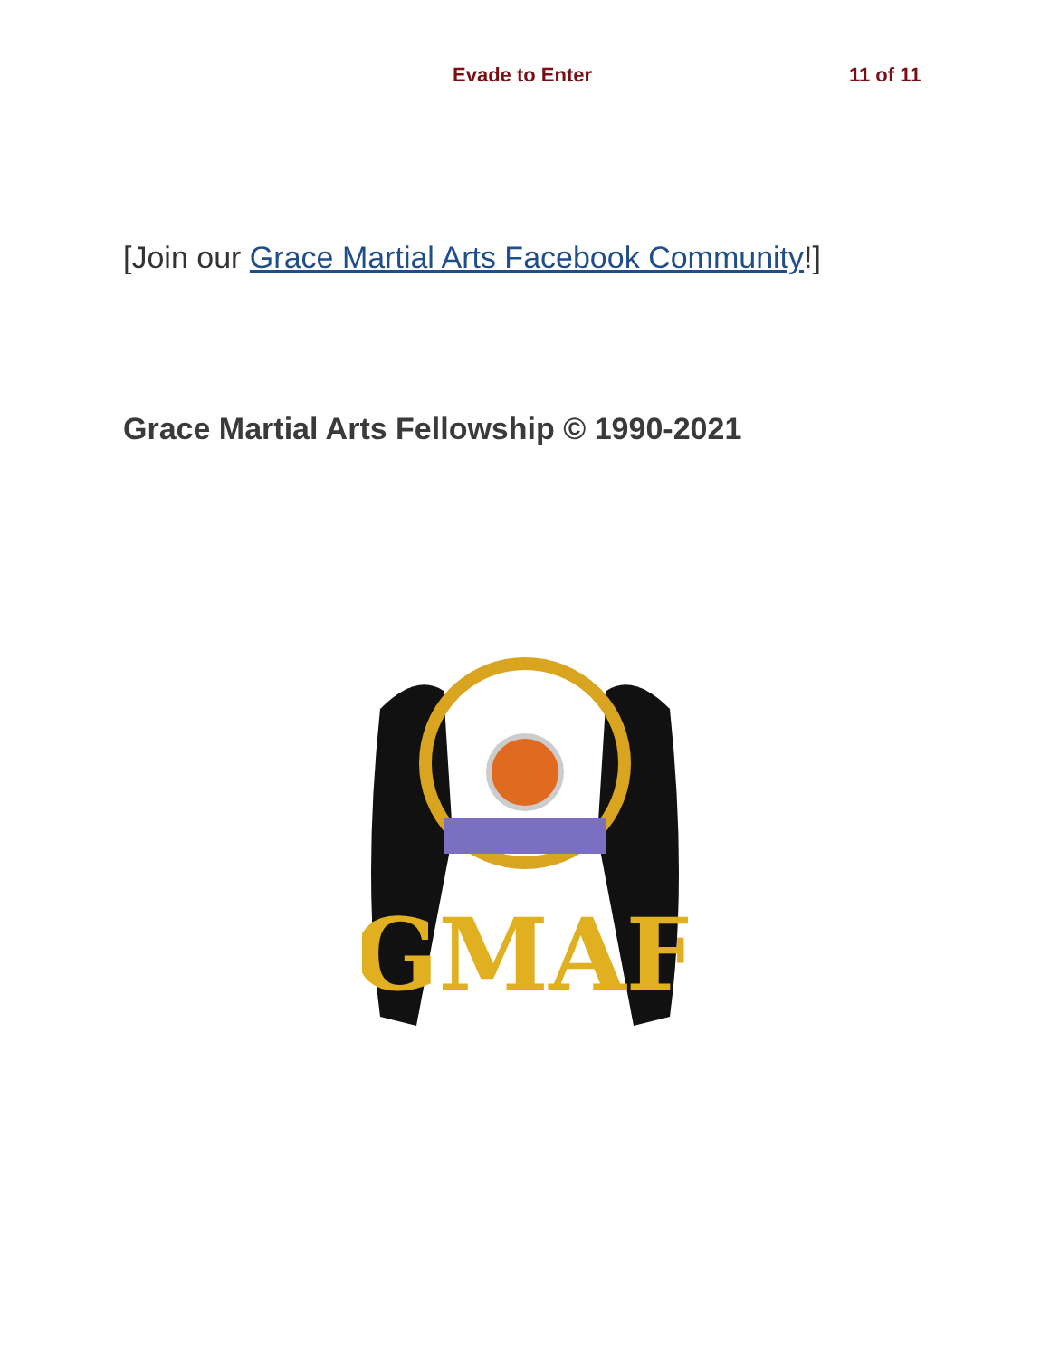Evade to Enter 11 of 11
[Join our Grace Martial Arts Facebook Community!]
Grace Martial Arts Fellowship © 1990-2021
GMAF